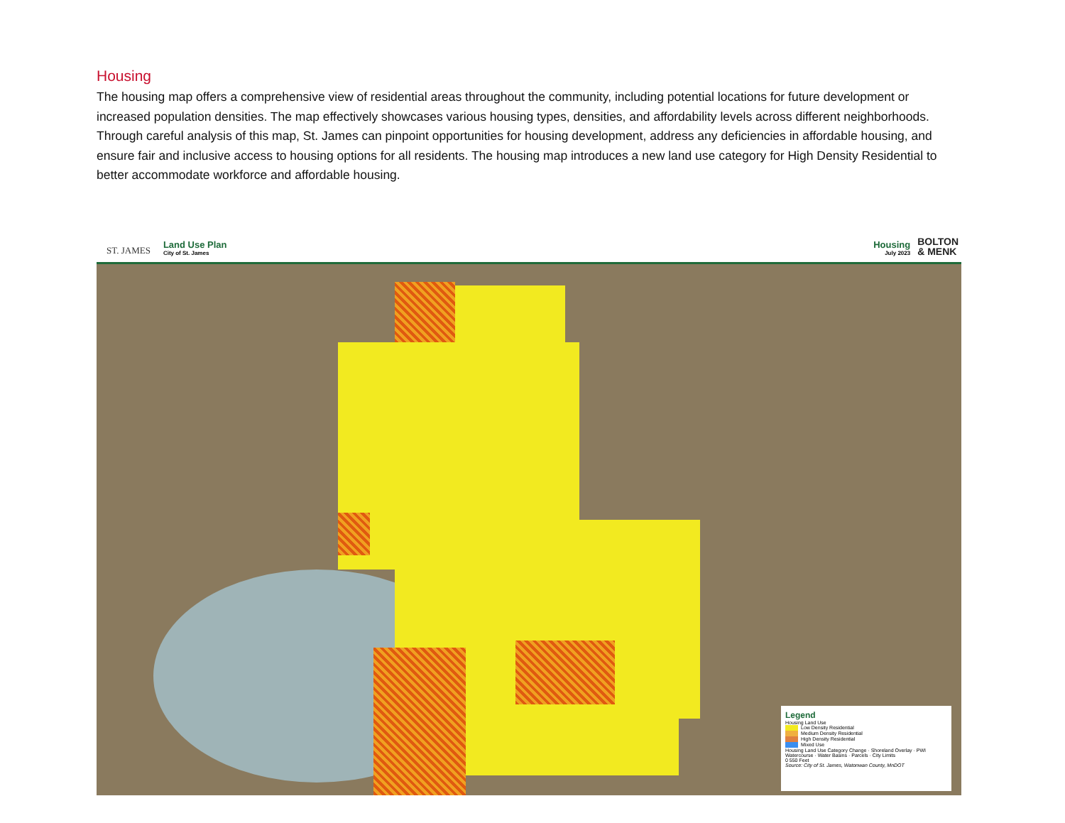Housing
The housing map offers a comprehensive view of residential areas throughout the community, including potential locations for future development or increased population densities. The map effectively showcases various housing types, densities, and affordability levels across different neighborhoods. Through careful analysis of this map, St. James can pinpoint opportunities for housing development, address any deficiencies in affordable housing, and ensure fair and inclusive access to housing options for all residents. The housing map introduces a new land use category for High Density Residential to better accommodate workforce and affordable housing.
ST. JAMES
Land Use Plan
City of St. James
Housing
July 2023
BOLTON
& MENK
Legend
Housing Land Use
Low Density Residential
Medium Density Residential
High Density Residential
Mixed Use
Housing Land Use Category Change · Shoreland Overlay · PWI Watercourse · Water Basins · Parcels · City Limits
0 550 Feet
Source: City of St. James, Watonwan County, MnDOT